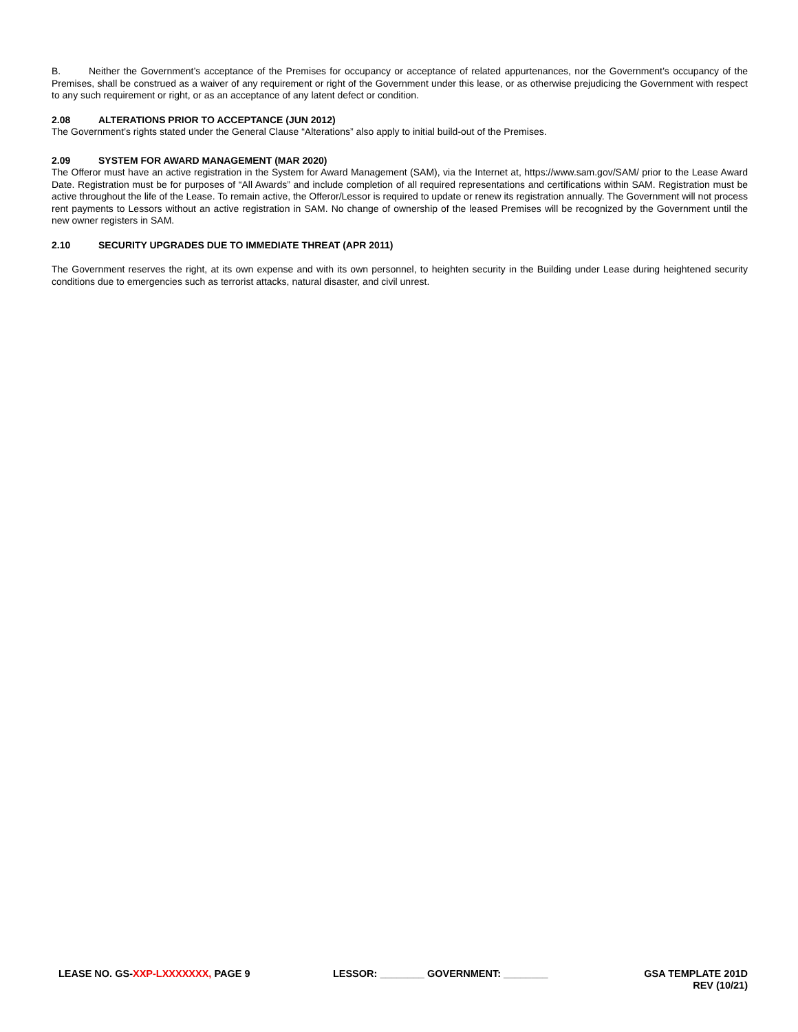B. Neither the Government’s acceptance of the Premises for occupancy or acceptance of related appurtenances, nor the Government’s occupancy of the Premises, shall be construed as a waiver of any requirement or right of the Government under this lease, or as otherwise prejudicing the Government with respect to any such requirement or right, or as an acceptance of any latent defect or condition.
2.08 ALTERATIONS PRIOR TO ACCEPTANCE (JUN 2012)
The Government’s rights stated under the General Clause “Alterations” also apply to initial build-out of the Premises.
2.09 SYSTEM FOR AWARD MANAGEMENT (MAR 2020)
The Offeror must have an active registration in the System for Award Management (SAM), via the Internet at, https://www.sam.gov/SAM/ prior to the Lease Award Date. Registration must be for purposes of “All Awards” and include completion of all required representations and certifications within SAM. Registration must be active throughout the life of the Lease. To remain active, the Offeror/Lessor is required to update or renew its registration annually. The Government will not process rent payments to Lessors without an active registration in SAM. No change of ownership of the leased Premises will be recognized by the Government until the new owner registers in SAM.
2.10 SECURITY UPGRADES DUE TO IMMEDIATE THREAT (APR 2011)
The Government reserves the right, at its own expense and with its own personnel, to heighten security in the Building under Lease during heightened security conditions due to emergencies such as terrorist attacks, natural disaster, and civil unrest.
LEASE NO. GS-XXP-LXXXXXXX, PAGE 9
LESSOR: ________ GOVERNMENT: ________
GSA TEMPLATE 201D
REV (10/21)